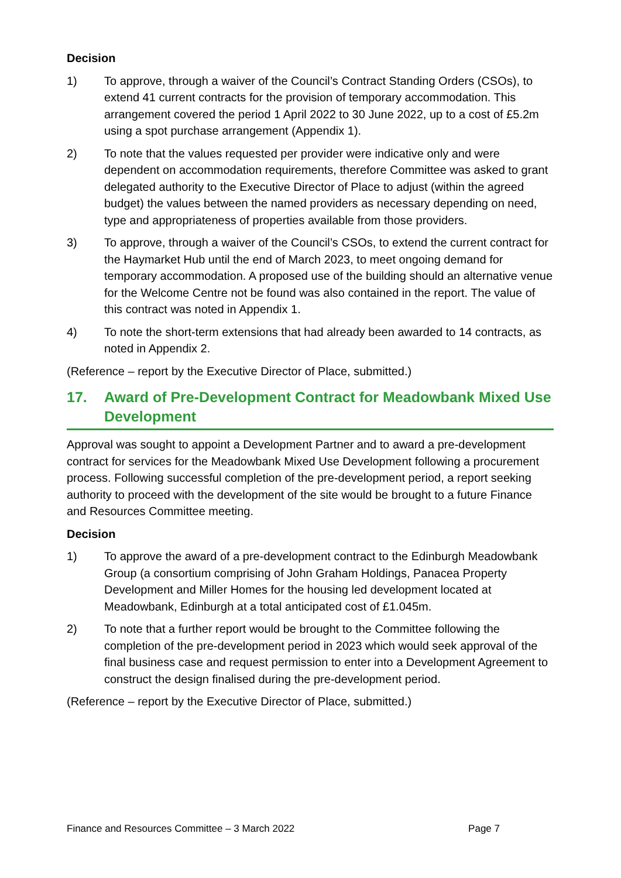Decision
1) To approve, through a waiver of the Council’s Contract Standing Orders (CSOs), to extend 41 current contracts for the provision of temporary accommodation. This arrangement covered the period 1 April 2022 to 30 June 2022, up to a cost of £5.2m using a spot purchase arrangement (Appendix 1).
2) To note that the values requested per provider were indicative only and were dependent on accommodation requirements, therefore Committee was asked to grant delegated authority to the Executive Director of Place to adjust (within the agreed budget) the values between the named providers as necessary depending on need, type and appropriateness of properties available from those providers.
3) To approve, through a waiver of the Council’s CSOs, to extend the current contract for the Haymarket Hub until the end of March 2023, to meet ongoing demand for temporary accommodation. A proposed use of the building should an alternative venue for the Welcome Centre not be found was also contained in the report. The value of this contract was noted in Appendix 1.
4) To note the short-term extensions that had already been awarded to 14 contracts, as noted in Appendix 2.
(Reference – report by the Executive Director of Place, submitted.)
17. Award of Pre-Development Contract for Meadowbank Mixed Use Development
Approval was sought to appoint a Development Partner and to award a pre-development contract for services for the Meadowbank Mixed Use Development following a procurement process. Following successful completion of the pre-development period, a report seeking authority to proceed with the development of the site would be brought to a future Finance and Resources Committee meeting.
Decision
1) To approve the award of a pre-development contract to the Edinburgh Meadowbank Group (a consortium comprising of John Graham Holdings, Panacea Property Development and Miller Homes for the housing led development located at Meadowbank, Edinburgh at a total anticipated cost of £1.045m.
2) To note that a further report would be brought to the Committee following the completion of the pre-development period in 2023 which would seek approval of the final business case and request permission to enter into a Development Agreement to construct the design finalised during the pre-development period.
(Reference – report by the Executive Director of Place, submitted.)
Finance and Resources Committee – 3 March 2022 Page 7